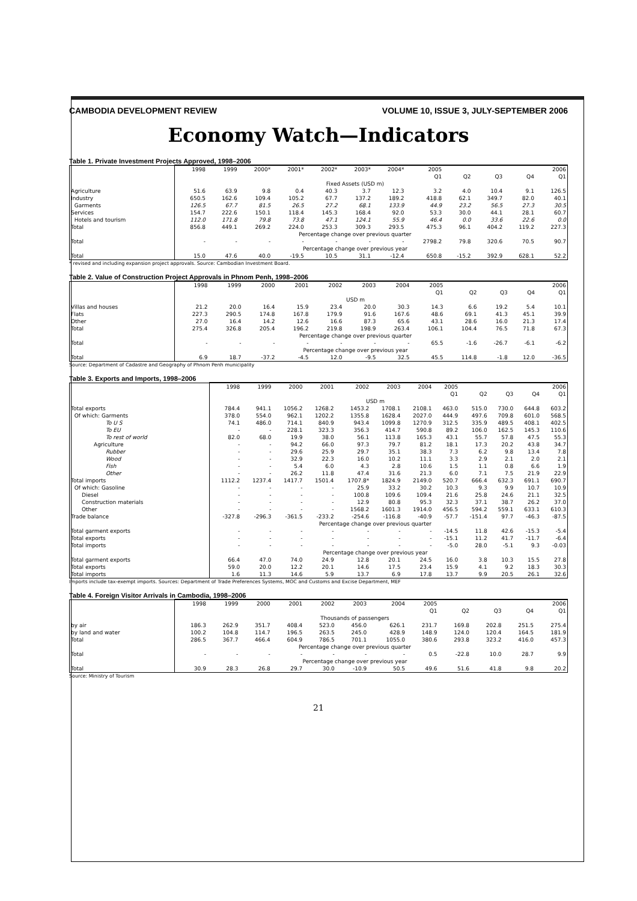CAMBODIA DEVELOPMENT REVIEW VOLUME 10, ISSUE 3, JULY-SEPTEMBER 2006
Economy Watch—Indicators
Table 1. Private Investment Projects Approved, 1998–2006
| | 1998 | 1999 | 2000* | 2001* | 2002* | 2003* | 2004* | 2005 | | | | 2006 |
| | | | | | | | | Q1 | Q2 | Q3 | Q4 | Q1 |
| | Fixed Assets (USD m) | | | | | | | | | | | |
| Agriculture | 51.6 | 63.9 | 9.8 | 0.4 | 40.3 | 3.7 | 12.3 | 3.2 | 4.0 | 10.4 | 9.1 | 126.5 |
| Industry | 650.5 | 162.6 | 109.4 | 105.2 | 67.7 | 137.2 | 189.2 | 418.8 | 62.1 | 349.7 | 82.0 | 40.1 |
| Garments | 126.5 | 67.7 | 81.5 | 26.5 | 27.2 | 68.1 | 133.9 | 44.9 | 23.2 | 56.5 | 27.3 | 30.5 |
| Services | 154.7 | 222.6 | 150.1 | 118.4 | 145.3 | 168.4 | 92.0 | 53.3 | 30.0 | 44.1 | 28.1 | 60.7 |
| Hotels and tourism | 112.0 | 171.8 | 79.8 | 73.8 | 47.1 | 124.1 | 55.9 | 46.4 | 0.0 | 33.6 | 22.6 | 0.0 |
| Total | 856.8 | 449.1 | 269.2 | 224.0 | 253.3 | 309.3 | 293.5 | 475.3 | 96.1 | 404.2 | 119.2 | 227.3 |
| | Percentage change over previous quarter | | | | | | | | | | | |
| Total | - | - | - | - | - | - | - | 2798.2 | 79.8 | 320.6 | 70.5 | 90.7 |
| | Percentage change over previous year | | | | | | | | | | | |
| Total | 15.0 | 47.6 | 40.0 | -19.5 | 10.5 | 31.1 | -12.4 | 650.8 | -15.2 | 392.9 | 628.1 | 52.2 |
* revised and including expansion project approvals. Source: Cambodian Investment Board.
Table 2. Value of Construction Project Approvals in Phnom Penh, 1998–2006
| | 1998 | 1999 | 2000 | 2001 | 2002 | 2003 | 2004 | 2005 | | | | 2006 |
| | | | | | | | | Q1 | Q2 | Q3 | Q4 | Q1 |
| | USD m | | | | | | | | | | | |
| Villas and houses | 21.2 | 20.0 | 16.4 | 15.9 | 23.4 | 20.0 | 30.3 | 14.3 | 6.6 | 19.2 | 5.4 | 10.1 |
| Flats | 227.3 | 290.5 | 174.8 | 167.8 | 179.9 | 91.6 | 167.6 | 48.6 | 69.1 | 41.3 | 45.1 | 39.9 |
| Other | 27.0 | 16.4 | 14.2 | 12.6 | 16.6 | 87.3 | 65.6 | 43.1 | 28.6 | 16.0 | 21.3 | 17.4 |
| Total | 275.4 | 326.8 | 205.4 | 196.2 | 219.8 | 198.9 | 263.4 | 106.1 | 104.4 | 76.5 | 71.8 | 67.3 |
| | Percentage change over previous quarter | | | | | | | | | | | |
| Total | - | - | - | - | - | - | - | 65.5 | -1.6 | -26.7 | -6.1 | -6.2 |
| | Percentage change over previous year | | | | | | | | | | | |
| Total | 6.9 | 18.7 | -37.2 | -4.5 | 12.0 | -9.5 | 32.5 | 45.5 | 114.8 | -1.8 | 12.0 | -36.5 |
Source: Department of Cadastre and Geography of Phnom Penh municipality
Table 3. Exports and Imports, 1998–2006
| | 1998 | 1999 | 2000 | 2001 | 2002 | 2003 | 2004 | 2005 | | | | 2006 |
| | | | | | | | | Q1 | Q2 | Q3 | Q4 | Q1 |
| | USD m | | | | | | | | | | | |
| Total exports | 784.4 | 941.1 | 1056.2 | 1268.2 | 1453.2 | 1708.1 | 2108.1 | 463.0 | 515.0 | 730.0 | 644.8 | 603.2 |
| Of which: Garments | 378.0 | 554.0 | 962.1 | 1202.2 | 1355.8 | 1628.4 | 2027.0 | 444.9 | 497.6 | 709.8 | 601.0 | 568.5 |
| To U S | 74.1 | 486.0 | 714.1 | 840.9 | 943.4 | 1099.8 | 1270.9 | 312.5 | 335.9 | 489.5 | 408.1 | 402.5 |
| To EU | - | - | 228.1 | 323.3 | 356.3 | 414.7 | 590.8 | 89.2 | 106.0 | 162.5 | 145.3 | 110.6 |
| To rest of world | 82.0 | 68.0 | 19.9 | 38.0 | 56.1 | 113.8 | 165.3 | 43.1 | 55.7 | 57.8 | 47.5 | 55.3 |
| Agriculture | - | - | 94.2 | 66.0 | 97.3 | 79.7 | 81.2 | 18.1 | 17.3 | 20.2 | 43.8 | 34.7 |
| Rubber | - | - | 29.6 | 25.9 | 29.7 | 35.1 | 38.3 | 7.3 | 6.2 | 9.8 | 13.4 | 7.8 |
| Wood | - | - | 32.9 | 22.3 | 16.0 | 10.2 | 11.1 | 3.3 | 2.9 | 2.1 | 2.0 | 2.1 |
| Fish | - | - | 5.4 | 6.0 | 4.3 | 2.8 | 10.6 | 1.5 | 1.1 | 0.8 | 6.6 | 1.9 |
| Other | - | - | 26.2 | 11.8 | 47.4 | 31.6 | 21.3 | 6.0 | 7.1 | 7.5 | 21.9 | 22.9 |
| Total imports | 1112.2 | 1237.4 | 1417.7 | 1501.4 | 1707.8* | 1824.9 | 2149.0 | 520.7 | 666.4 | 632.3 | 691.1 | 690.7 |
| Of which: Gasoline | - | - | - | - | 25.9 | 33.2 | 30.2 | 10.3 | 9.3 | 9.9 | 10.7 | 10.9 |
| Diesel | - | - | - | - | 100.8 | 109.6 | 109.4 | 21.6 | 25.8 | 24.6 | 21.1 | 32.5 |
| Construction materials | - | - | - | - | 12.9 | 80.8 | 95.3 | 32.3 | 37.1 | 38.7 | 26.2 | 37.0 |
| Other | - | - | - | - | 1568.2 | 1601.3 | 1914.0 | 456.5 | 594.2 | 559.1 | 633.1 | 610.3 |
| Trade balance | -327.8 | -296.3 | -361.5 | -233.2 | -254.6 | -116.8 | -40.9 | -57.7 | -151.4 | 97.7 | -46.3 | -87.5 |
| | Percentage change over previous quarter | | | | | | | | | | | |
| Total garment exports | - | - | - | - | - | - | - | -14.5 | 11.8 | 42.6 | -15.3 | -5.4 |
| Total exports | - | - | - | - | - | - | - | -15.1 | 11.2 | 41.7 | -11.7 | -6.4 |
| Total imports | - | - | - | - | - | - | - | -5.0 | 28.0 | -5.1 | 9.3 | -0.03 |
| | Percentage change over previous year | | | | | | | | | | | |
| Total garment exports | 66.4 | 47.0 | 74.0 | 24.9 | 12.8 | 20.1 | 24.5 | 16.0 | 3.8 | 10.3 | 15.5 | 27.8 |
| Total exports | 59.0 | 20.0 | 12.2 | 20.1 | 14.6 | 17.5 | 23.4 | 15.9 | 4.1 | 9.2 | 18.3 | 30.3 |
| Total imports | 1.6 | 11.3 | 14.6 | 5.9 | 13.7 | 6.9 | 17.8 | 13.7 | 9.9 | 20.5 | 26.1 | 32.6 |
Imports include tax-exempt imports. Sources: Department of Trade Preferences Systems, MOC and Customs and Excise Department, MEF
Table 4. Foreign Visitor Arrivals in Cambodia, 1998–2006
| | 1998 | 1999 | 2000 | 2001 | 2002 | 2003 | 2004 | 2005 | | | | 2006 |
| | | | | | | | | Q1 | Q2 | Q3 | Q4 | Q1 |
| | Thousands of passengers | | | | | | | | | | | |
| by air | 186.3 | 262.9 | 351.7 | 408.4 | 523.0 | 456.0 | 626.1 | 231.7 | 169.8 | 202.8 | 251.5 | 275.4 |
| by land and water | 100.2 | 104.8 | 114.7 | 196.5 | 263.5 | 245.0 | 428.9 | 148.9 | 124.0 | 120.4 | 164.5 | 181.9 |
| Total | 286.5 | 367.7 | 466.4 | 604.9 | 786.5 | 701.1 | 1055.0 | 380.6 | 293.8 | 323.2 | 416.0 | 457.3 |
| | Percentage change over previous quarter | | | | | | | | | | | |
| Total | - | - | - | - | - | - | - | 0.5 | -22.8 | 10.0 | 28.7 | 9.9 |
| | Percentage change over previous year | | | | | | | | | | | |
| Total | 30.9 | 28.3 | 26.8 | 29.7 | 30.0 | -10.9 | 50.5 | 49.6 | 51.6 | 41.8 | 9.8 | 20.2 |
Source: Ministry of Tourism
21